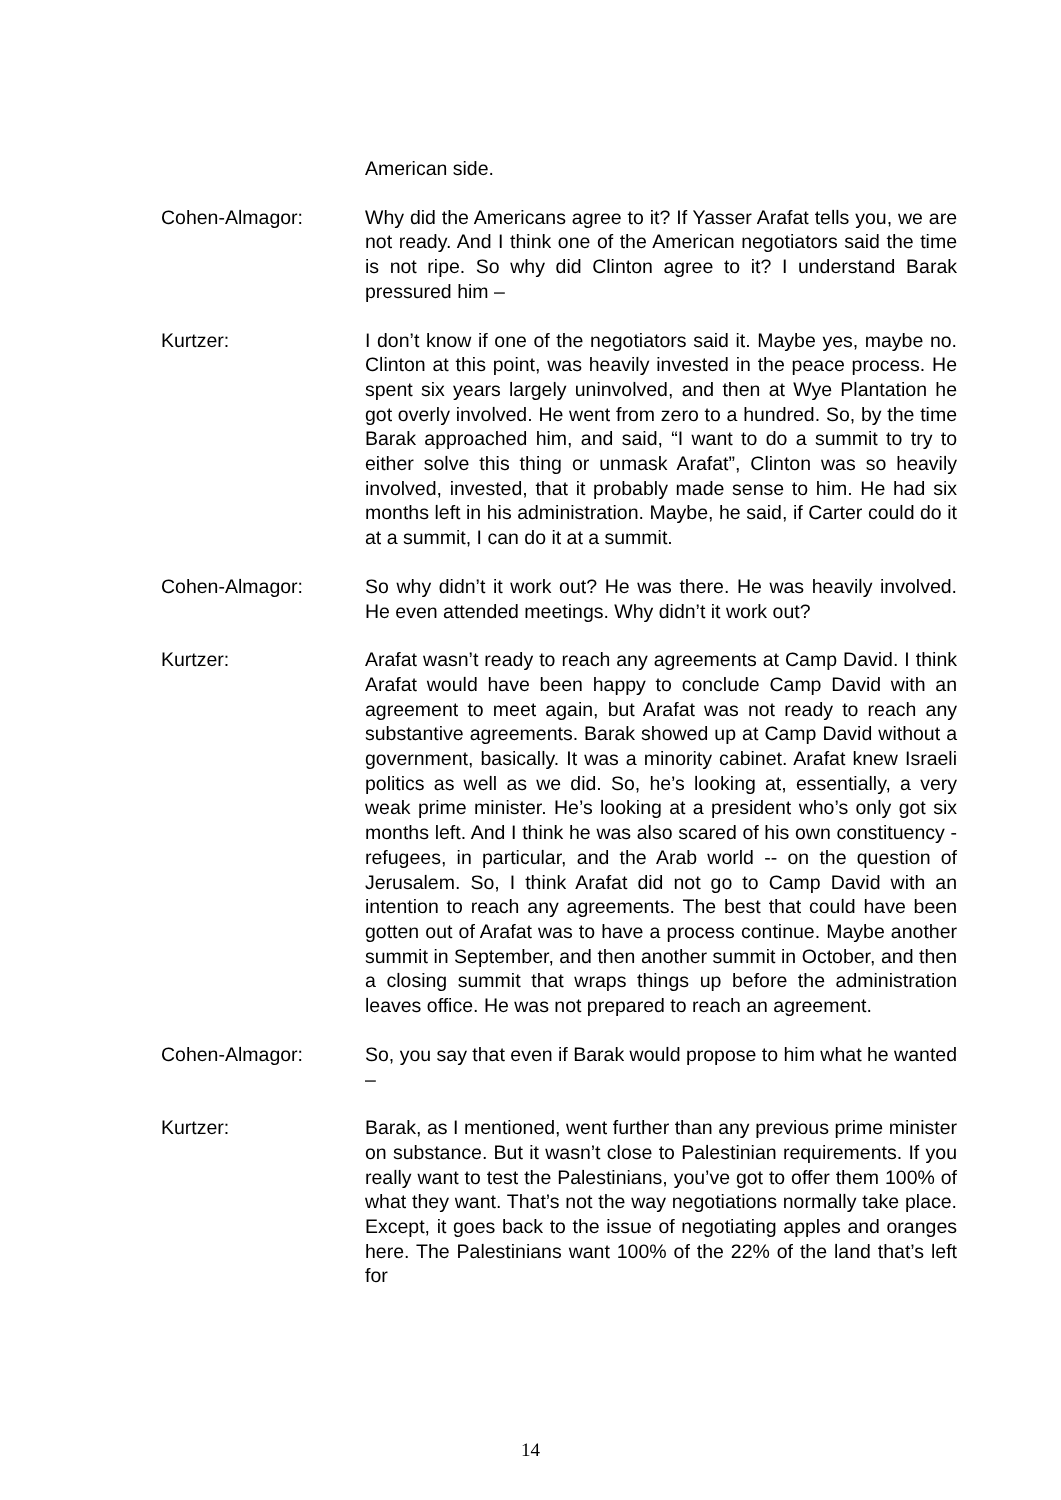American side.
Cohen-Almagor: Why did the Americans agree to it? If Yasser Arafat tells you, we are not ready. And I think one of the American negotiators said the time is not ripe. So why did Clinton agree to it? I understand Barak pressured him –
Kurtzer: I don’t know if one of the negotiators said it. Maybe yes, maybe no. Clinton at this point, was heavily invested in the peace process. He spent six years largely uninvolved, and then at Wye Plantation he got overly involved. He went from zero to a hundred. So, by the time Barak approached him, and said, “I want to do a summit to try to either solve this thing or unmask Arafat”, Clinton was so heavily involved, invested, that it probably made sense to him. He had six months left in his administration. Maybe, he said, if Carter could do it at a summit, I can do it at a summit.
Cohen-Almagor: So why didn’t it work out? He was there. He was heavily involved. He even attended meetings. Why didn’t it work out?
Kurtzer: Arafat wasn’t ready to reach any agreements at Camp David. I think Arafat would have been happy to conclude Camp David with an agreement to meet again, but Arafat was not ready to reach any substantive agreements. Barak showed up at Camp David without a government, basically. It was a minority cabinet. Arafat knew Israeli politics as well as we did. So, he’s looking at, essentially, a very weak prime minister. He’s looking at a president who’s only got six months left. And I think he was also scared of his own constituency - refugees, in particular, and the Arab world -- on the question of Jerusalem. So, I think Arafat did not go to Camp David with an intention to reach any agreements. The best that could have been gotten out of Arafat was to have a process continue. Maybe another summit in September, and then another summit in October, and then a closing summit that wraps things up before the administration leaves office. He was not prepared to reach an agreement.
Cohen-Almagor: So, you say that even if Barak would propose to him what he wanted –
Kurtzer: Barak, as I mentioned, went further than any previous prime minister on substance. But it wasn’t close to Palestinian requirements. If you really want to test the Palestinians, you’ve got to offer them 100% of what they want. That’s not the way negotiations normally take place. Except, it goes back to the issue of negotiating apples and oranges here. The Palestinians want 100% of the 22% of the land that’s left for
14